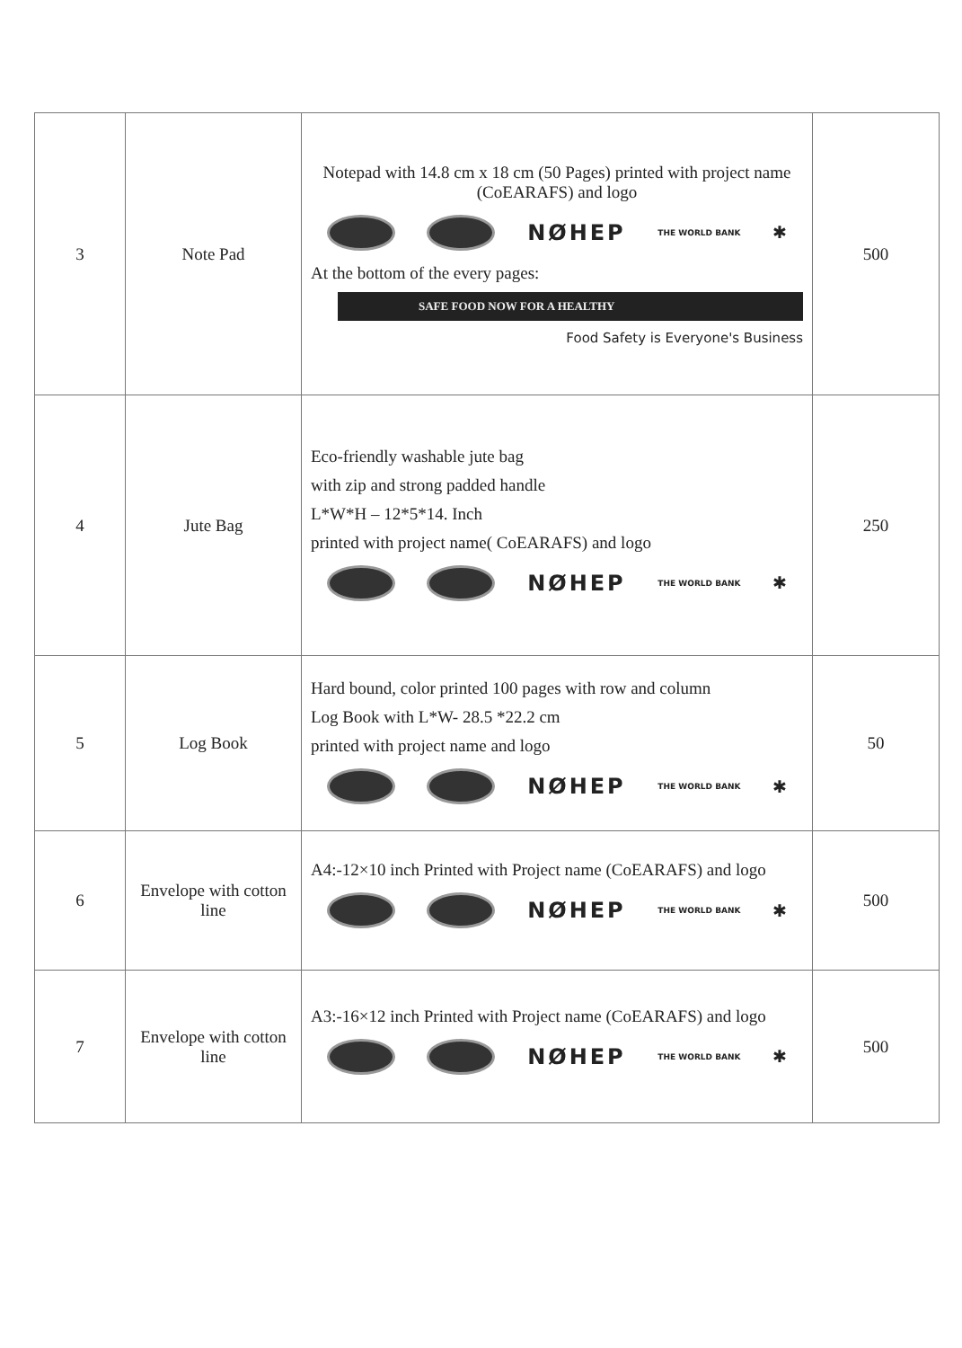| 3 | Note Pad | Notepad with 14.8 cm x 18 cm (50 Pages) printed with project name (CoEARAFS) and logo NØHEP THE WORLD BANK ✱ At the bottom of the every pages: SAFE FOOD NOW FOR A HEALTHY Food Safety is Everyone's Business | 500 |
| 4 | Jute Bag | Eco-friendly washable jute bag with zip and strong padded handle L*W*H – 12*5*14. Inch printed with project name( CoEARAFS) and logo NØHEP THE WORLD BANK ✱ | 250 |
| 5 | Log Book | Hard bound, color printed 100 pages with row and column Log Book with L*W- 28.5 *22.2 cm printed with project name and logo NØHEP THE WORLD BANK ✱ | 50 |
| 6 | Envelope with cotton line | A4:-12×10 inch Printed with Project name (CoEARAFS) and logo NØHEP THE WORLD BANK ✱ | 500 |
| 7 | Envelope with cotton line | A3:-16×12 inch Printed with Project name (CoEARAFS) and logo NØHEP THE WORLD BANK ✱ | 500 |